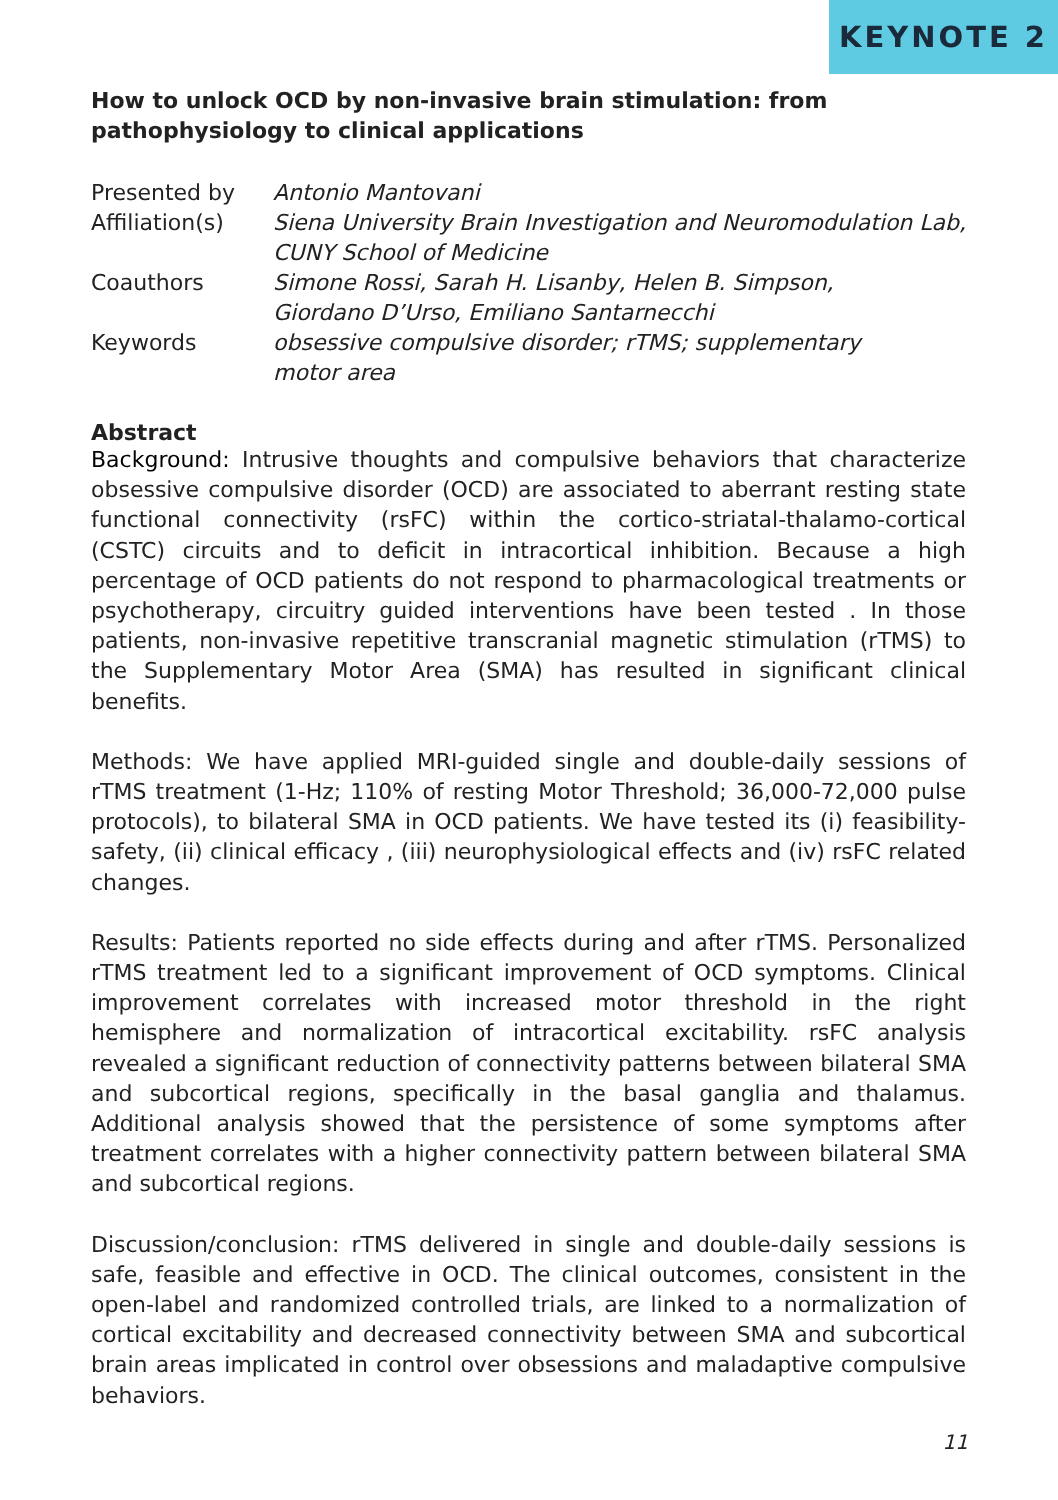KEYNOTE 2
How to unlock OCD by non-invasive brain stimulation: from pathophysiology to clinical applications
| Presented by | Antonio Mantovani |
| Affiliation(s) | Siena University Brain Investigation and Neuromodulation Lab, CUNY School of Medicine |
| Coauthors | Simone Rossi, Sarah H. Lisanby, Helen B. Simpson, Giordano D’Urso, Emiliano Santarnecchi |
| Keywords | obsessive compulsive disorder; rTMS; supplementary motor area |
Abstract
Background: Intrusive thoughts and compulsive behaviors that characterize obsessive compulsive disorder (OCD) are associated to aberrant resting state functional connectivity (rsFC) within the cortico-striatal-thalamo-cortical (CSTC) circuits and to deficit in intracortical inhibition. Because a high percentage of OCD patients do not respond to pharmacological treatments or psychotherapy, circuitry guided interventions have been tested . In those patients, non-invasive repetitive transcranial magnetic stimulation (rTMS) to the Supplementary Motor Area (SMA) has resulted in significant clinical benefits.
Methods: We have applied MRI-guided single and double-daily sessions of rTMS treatment (1-Hz; 110% of resting Motor Threshold; 36,000-72,000 pulse protocols), to bilateral SMA in OCD patients. We have tested its (i) feasibility-safety, (ii) clinical efficacy , (iii) neurophysiological effects and (iv) rsFC related changes.
Results: Patients reported no side effects during and after rTMS. Personalized rTMS treatment led to a significant improvement of OCD symptoms. Clinical improvement correlates with increased motor threshold in the right hemisphere and normalization of intracortical excitability. rsFC analysis revealed a significant reduction of connectivity patterns between bilateral SMA and subcortical regions, specifically in the basal ganglia and thalamus. Additional analysis showed that the persistence of some symptoms after treatment correlates with a higher connectivity pattern between bilateral SMA and subcortical regions.
Discussion/conclusion: rTMS delivered in single and double-daily sessions is safe, feasible and effective in OCD. The clinical outcomes, consistent in the open-label and randomized controlled trials, are linked to a normalization of cortical excitability and decreased connectivity between SMA and subcortical brain areas implicated in control over obsessions and maladaptive compulsive behaviors.
11